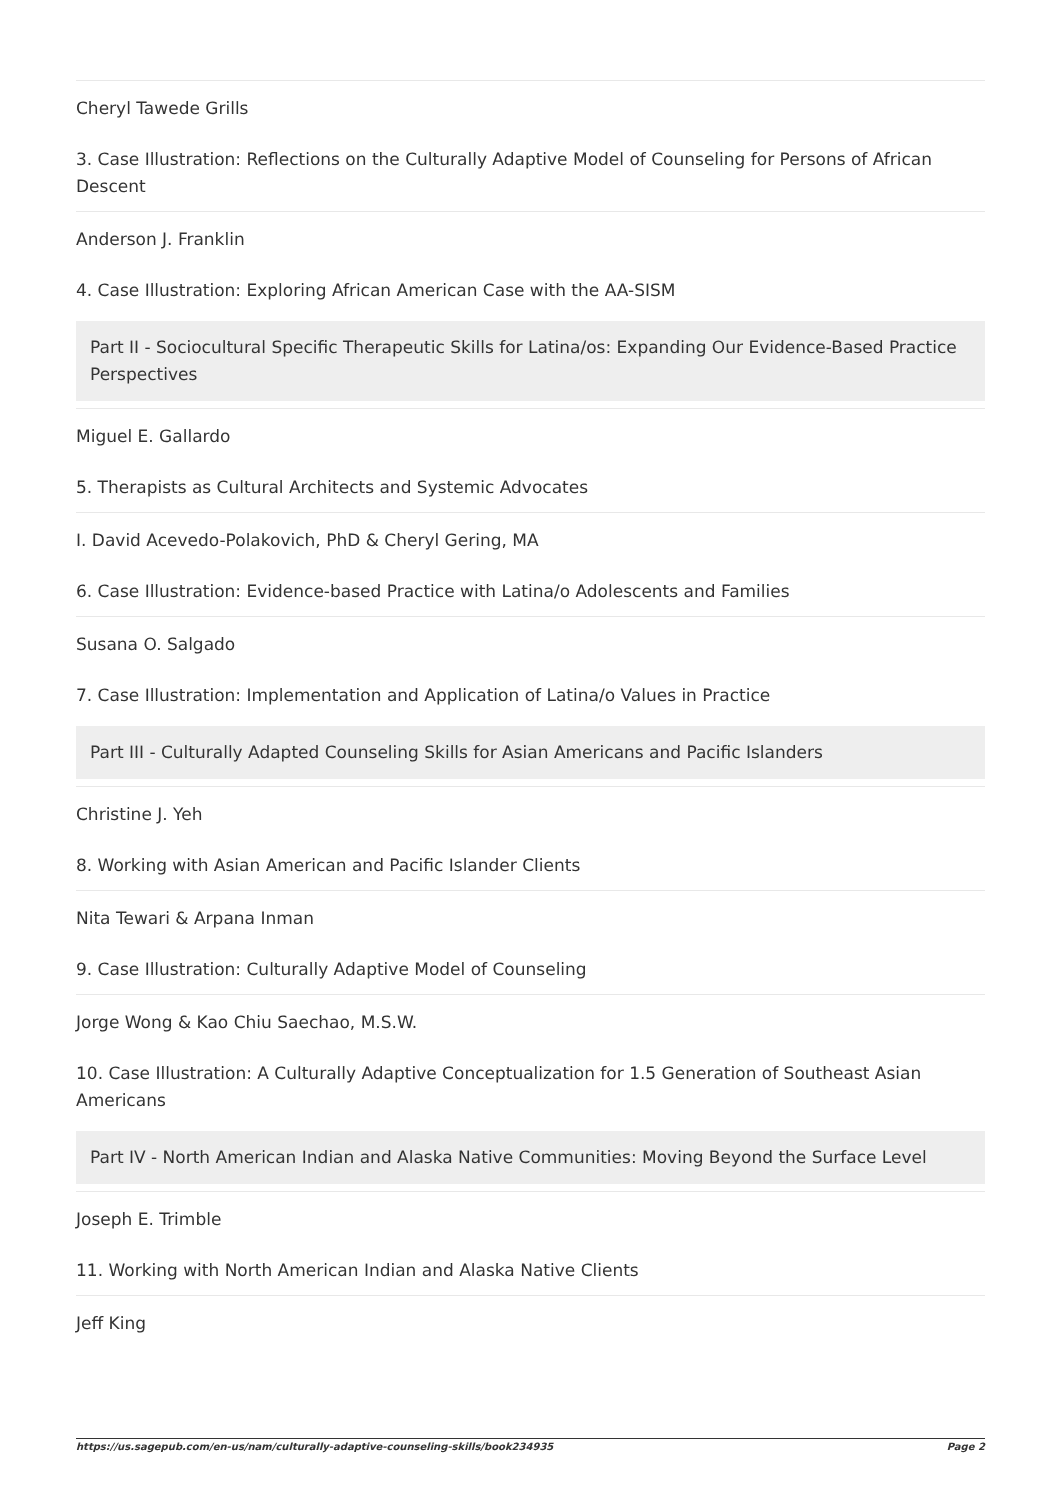Cheryl Tawede Grills
3. Case Illustration: Reflections on the Culturally Adaptive Model of Counseling for Persons of African Descent
Anderson J. Franklin
4. Case Illustration: Exploring African American Case with the AA-SISM
Part II - Sociocultural Specific Therapeutic Skills for Latina/os: Expanding Our Evidence-Based Practice Perspectives
Miguel E. Gallardo
5. Therapists as Cultural Architects and Systemic Advocates
I. David Acevedo-Polakovich, PhD & Cheryl Gering, MA
6. Case Illustration: Evidence-based Practice with Latina/o Adolescents and Families
Susana O. Salgado
7. Case Illustration: Implementation and Application of Latina/o Values in Practice
Part III - Culturally Adapted Counseling Skills for Asian Americans and Pacific Islanders
Christine J. Yeh
8. Working with Asian American and Pacific Islander Clients
Nita Tewari & Arpana Inman
9. Case Illustration: Culturally Adaptive Model of Counseling
Jorge Wong & Kao Chiu Saechao, M.S.W.
10. Case Illustration: A Culturally Adaptive Conceptualization for 1.5 Generation of Southeast Asian Americans
Part IV - North American Indian and Alaska Native Communities: Moving Beyond the Surface Level
Joseph E. Trimble
11. Working with North American Indian and Alaska Native Clients
Jeff King
https://us.sagepub.com/en-us/nam/culturally-adaptive-counseling-skills/book234935 Page 2